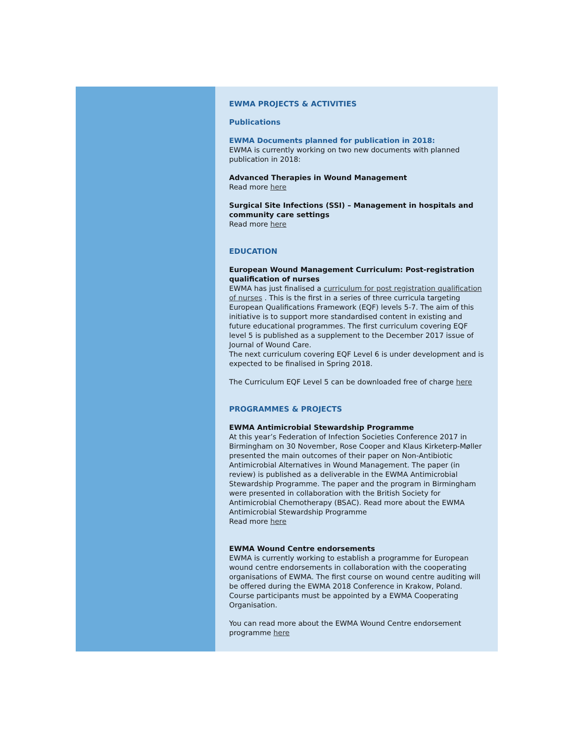EWMA PROJECTS & ACTIVITIES
Publications
EWMA Documents planned for publication in 2018:
EWMA is currently working on two new documents with planned publication in 2018:
Advanced Therapies in Wound Management
Read more here
Surgical Site Infections (SSI) – Management in hospitals and community care settings
Read more here
EDUCATION
European Wound Management Curriculum: Post-registration qualification of nurses
EWMA has just finalised a curriculum for post registration qualification of nurses . This is the first in a series of three curricula targeting European Qualifications Framework (EQF) levels 5-7. The aim of this initiative is to support more standardised content in existing and future educational programmes. The first curriculum covering EQF level 5 is published as a supplement to the December 2017 issue of Journal of Wound Care.
The next curriculum covering EQF Level 6 is under development and is expected to be finalised in Spring 2018.
The Curriculum EQF Level 5 can be downloaded free of charge here
PROGRAMMES & PROJECTS
EWMA Antimicrobial Stewardship Programme
At this year’s Federation of Infection Societies Conference 2017 in Birmingham on 30 November, Rose Cooper and Klaus Kirketerp-Møller presented the main outcomes of their paper on Non-Antibiotic Antimicrobial Alternatives in Wound Management. The paper (in review) is published as a deliverable in the EWMA Antimicrobial Stewardship Programme. The paper and the program in Birmingham were presented in collaboration with the British Society for Antimicrobial Chemotherapy (BSAC). Read more about the EWMA Antimicrobial Stewardship Programme
Read more here
EWMA Wound Centre endorsements
EWMA is currently working to establish a programme for European wound centre endorsements in collaboration with the cooperating organisations of EWMA. The first course on wound centre auditing will be offered during the EWMA 2018 Conference in Krakow, Poland. Course participants must be appointed by a EWMA Cooperating Organisation.
You can read more about the EWMA Wound Centre endorsement programme here